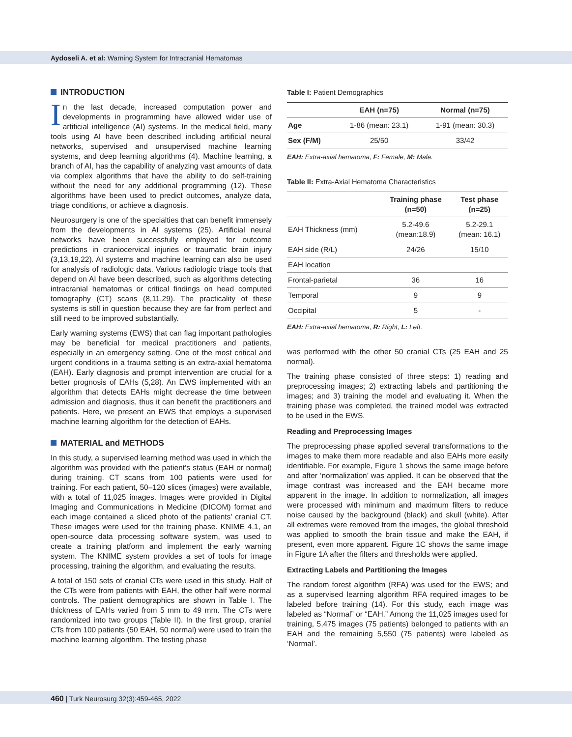Aydoseli A. et al: Warning System for Intracranial Hematomas
INTRODUCTION
In the last decade, increased computation power and developments in programming have allowed wider use of artificial intelligence (AI) systems. In the medical field, many tools using AI have been described including artificial neural networks, supervised and unsupervised machine learning systems, and deep learning algorithms (4). Machine learning, a branch of AI, has the capability of analyzing vast amounts of data via complex algorithms that have the ability to do self-training without the need for any additional programming (12). These algorithms have been used to predict outcomes, analyze data, triage conditions, or achieve a diagnosis.
Neurosurgery is one of the specialties that can benefit immensely from the developments in AI systems (25). Artificial neural networks have been successfully employed for outcome predictions in craniocervical injuries or traumatic brain injury (3,13,19,22). AI systems and machine learning can also be used for analysis of radiologic data. Various radiologic triage tools that depend on AI have been described, such as algorithms detecting intracranial hematomas or critical findings on head computed tomography (CT) scans (8,11,29). The practicality of these systems is still in question because they are far from perfect and still need to be improved substantially.
Early warning systems (EWS) that can flag important pathologies may be beneficial for medical practitioners and patients, especially in an emergency setting. One of the most critical and urgent conditions in a trauma setting is an extra-axial hematoma (EAH). Early diagnosis and prompt intervention are crucial for a better prognosis of EAHs (5,28). An EWS implemented with an algorithm that detects EAHs might decrease the time between admission and diagnosis, thus it can benefit the practitioners and patients. Here, we present an EWS that employs a supervised machine learning algorithm for the detection of EAHs.
MATERIAL and METHODS
In this study, a supervised learning method was used in which the algorithm was provided with the patient’s status (EAH or normal) during training. CT scans from 100 patients were used for training. For each patient, 50–120 slices (images) were available, with a total of 11,025 images. Images were provided in Digital Imaging and Communications in Medicine (DICOM) format and each image contained a sliced photo of the patients’ cranial CT. These images were used for the training phase. KNIME 4.1, an open-source data processing software system, was used to create a training platform and implement the early warning system. The KNIME system provides a set of tools for image processing, training the algorithm, and evaluating the results.
A total of 150 sets of cranial CTs were used in this study. Half of the CTs were from patients with EAH, the other half were normal controls. The patient demographics are shown in Table I. The thickness of EAHs varied from 5 mm to 49 mm. The CTs were randomized into two groups (Table II). In the first group, cranial CTs from 100 patients (50 EAH, 50 normal) were used to train the machine learning algorithm. The testing phase
Table I: Patient Demographics
| | EAH (n=75) | Normal (n=75) |
| --- | --- | --- |
| Age | 1-86 (mean: 23.1) | 1-91 (mean: 30.3) |
| Sex (F/M) | 25/50 | 33/42 |
EAH: Extra-axial hematoma, F: Female, M: Male.
Table II: Extra-Axial Hematoma Characteristics
| | Training phase (n=50) | Test phase (n=25) |
| --- | --- | --- |
| EAH Thickness (mm) | 5.2-49.6 (mean:18.9) | 5.2-29.1 (mean: 16.1) |
| EAH side (R/L) | 24/26 | 15/10 |
| EAH location | | |
| Frontal-parietal | 36 | 16 |
| Temporal | 9 | 9 |
| Occipital | 5 | - |
EAH: Extra-axial hematoma, R: Right, L: Left.
was performed with the other 50 cranial CTs (25 EAH and 25 normal).
The training phase consisted of three steps: 1) reading and preprocessing images; 2) extracting labels and partitioning the images; and 3) training the model and evaluating it. When the training phase was completed, the trained model was extracted to be used in the EWS.
Reading and Preprocessing Images
The preprocessing phase applied several transformations to the images to make them more readable and also EAHs more easily identifiable. For example, Figure 1 shows the same image before and after ‘normalization’ was applied. It can be observed that the image contrast was increased and the EAH became more apparent in the image. In addition to normalization, all images were processed with minimum and maximum filters to reduce noise caused by the background (black) and skull (white). After all extremes were removed from the images, the global threshold was applied to smooth the brain tissue and make the EAH, if present, even more apparent. Figure 1C shows the same image in Figure 1A after the filters and thresholds were applied.
Extracting Labels and Partitioning the Images
The random forest algorithm (RFA) was used for the EWS; and as a supervised learning algorithm RFA required images to be labeled before training (14). For this study, each image was labeled as “Normal” or “EAH.” Among the 11,025 images used for training, 5,475 images (75 patients) belonged to patients with an EAH and the remaining 5,550 (75 patients) were labeled as ‘Normal’.
460 | Turk Neurosurg 32(3):459-465, 2022